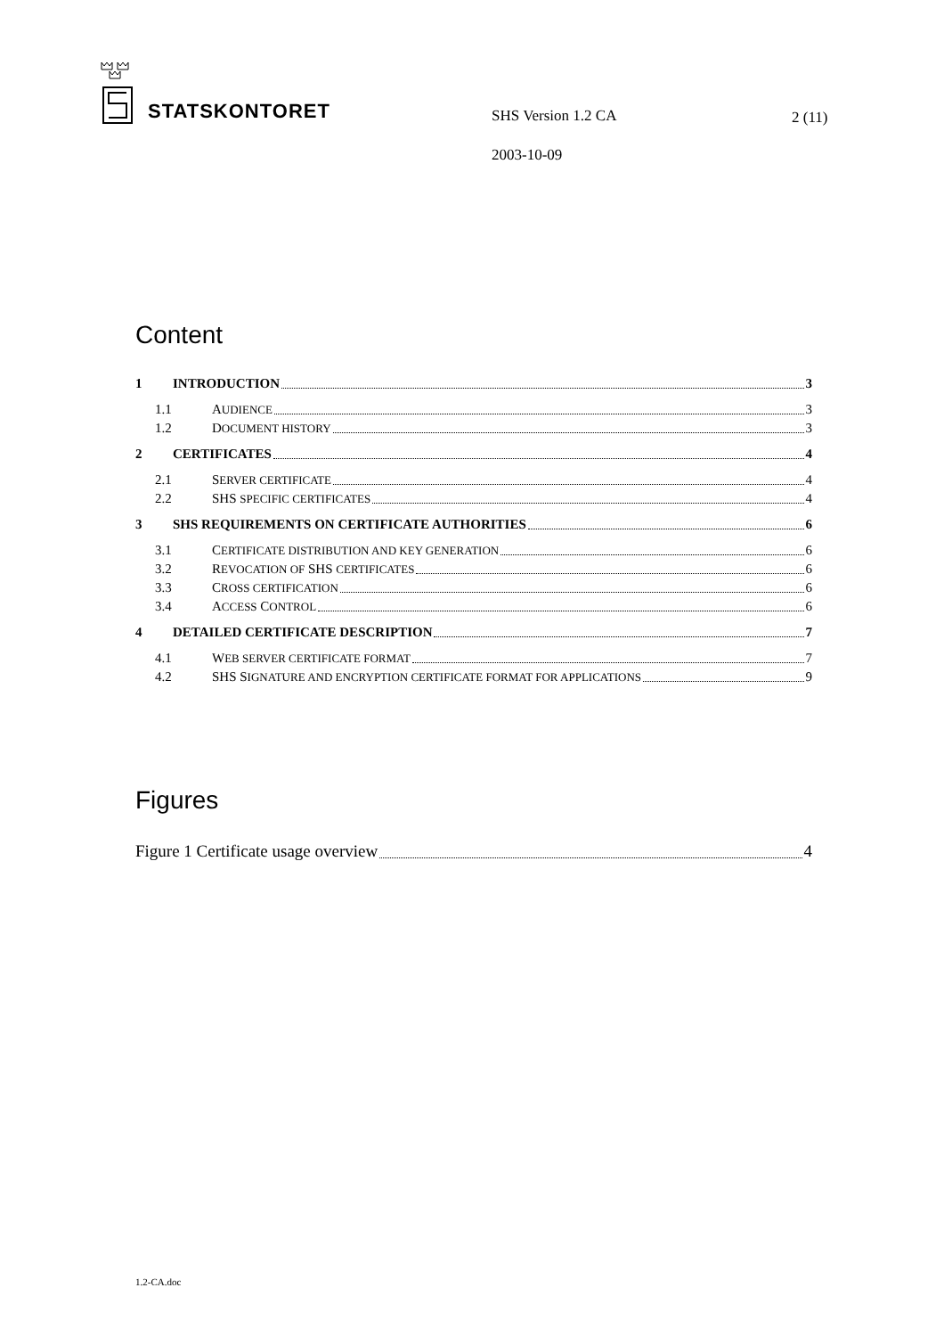STATSKONTORET
SHS Version 1.2 CA 2 (11)
2003-10-09
Content
1 INTRODUCTION 3
1.1 AUDIENCE 3
1.2 DOCUMENT HISTORY 3
2 CERTIFICATES 4
2.1 SERVER CERTIFICATE 4
2.2 SHS SPECIFIC CERTIFICATES 4
3 SHS REQUIREMENTS ON CERTIFICATE AUTHORITIES 6
3.1 CERTIFICATE DISTRIBUTION AND KEY GENERATION 6
3.2 REVOCATION OF SHS CERTIFICATES 6
3.3 CROSS CERTIFICATION 6
3.4 ACCESS CONTROL 6
4 DETAILED CERTIFICATE DESCRIPTION 7
4.1 WEB SERVER CERTIFICATE FORMAT 7
4.2 SHS SIGNATURE AND ENCRYPTION CERTIFICATE FORMAT FOR APPLICATIONS 9
Figures
Figure 1 Certificate usage overview 4
1.2-CA.doc